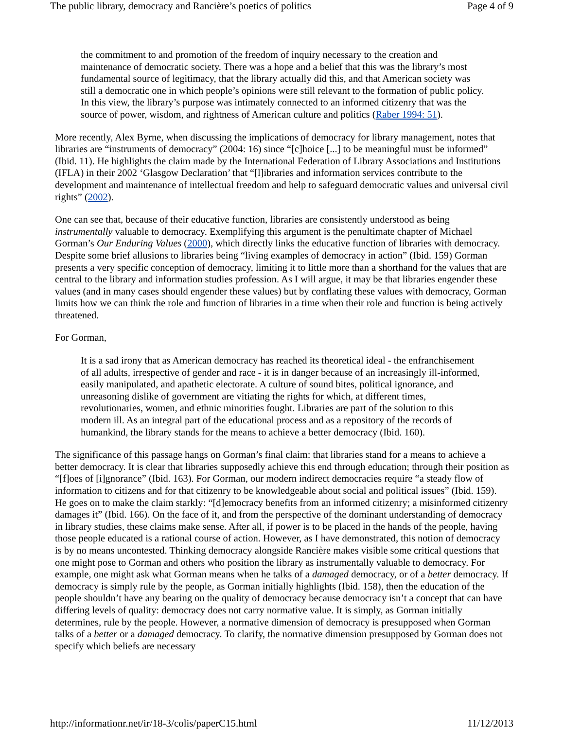The public library, democracy and Rancière’s poetics of politics Page 4 of 9
the commitment to and promotion of the freedom of inquiry necessary to the creation and maintenance of democratic society. There was a hope and a belief that this was the library’s most fundamental source of legitimacy, that the library actually did this, and that American society was still a democratic one in which people’s opinions were still relevant to the formation of public policy. In this view, the library’s purpose was intimately connected to an informed citizenry that was the source of power, wisdom, and rightness of American culture and politics (Raber 1994: 51).
More recently, Alex Byrne, when discussing the implications of democracy for library management, notes that libraries are “instruments of democracy” (2004: 16) since “[c]hoice [...] to be meaningful must be informed” (Ibid. 11). He highlights the claim made by the International Federation of Library Associations and Institutions (IFLA) in their 2002 ‘Glasgow Declaration’ that “[l]ibraries and information services contribute to the development and maintenance of intellectual freedom and help to safeguard democratic values and universal civil rights” (2002).
One can see that, because of their educative function, libraries are consistently understood as being instrumentally valuable to democracy. Exemplifying this argument is the penultimate chapter of Michael Gorman’s Our Enduring Values (2000), which directly links the educative function of libraries with democracy. Despite some brief allusions to libraries being “living examples of democracy in action” (Ibid. 159) Gorman presents a very specific conception of democracy, limiting it to little more than a shorthand for the values that are central to the library and information studies profession. As I will argue, it may be that libraries engender these values (and in many cases should engender these values) but by conflating these values with democracy, Gorman limits how we can think the role and function of libraries in a time when their role and function is being actively threatened.
For Gorman,
It is a sad irony that as American democracy has reached its theoretical ideal - the enfranchisement of all adults, irrespective of gender and race - it is in danger because of an increasingly ill-informed, easily manipulated, and apathetic electorate. A culture of sound bites, political ignorance, and unreasoning dislike of government are vitiating the rights for which, at different times, revolutionaries, women, and ethnic minorities fought. Libraries are part of the solution to this modern ill. As an integral part of the educational process and as a repository of the records of humankind, the library stands for the means to achieve a better democracy (Ibid. 160).
The significance of this passage hangs on Gorman’s final claim: that libraries stand for a means to achieve a better democracy. It is clear that libraries supposedly achieve this end through education; through their position as “[f]oes of [i]gnorance” (Ibid. 163). For Gorman, our modern indirect democracies require “a steady flow of information to citizens and for that citizenry to be knowledgeable about social and political issues” (Ibid. 159). He goes on to make the claim starkly: “[d]emocracy benefits from an informed citizenry; a misinformed citizenry damages it” (Ibid. 166). On the face of it, and from the perspective of the dominant understanding of democracy in library studies, these claims make sense. After all, if power is to be placed in the hands of the people, having those people educated is a rational course of action. However, as I have demonstrated, this notion of democracy is by no means uncontested. Thinking democracy alongside Rancière makes visible some critical questions that one might pose to Gorman and others who position the library as instrumentally valuable to democracy. For example, one might ask what Gorman means when he talks of a damaged democracy, or of a better democracy. If democracy is simply rule by the people, as Gorman initially highlights (Ibid. 158), then the education of the people shouldn’t have any bearing on the quality of democracy because democracy isn’t a concept that can have differing levels of quality: democracy does not carry normative value. It is simply, as Gorman initially determines, rule by the people. However, a normative dimension of democracy is presupposed when Gorman talks of a better or a damaged democracy. To clarify, the normative dimension presupposed by Gorman does not specify which beliefs are necessary
http://informationr.net/ir/18-3/colis/paperC15.html 11/12/2013